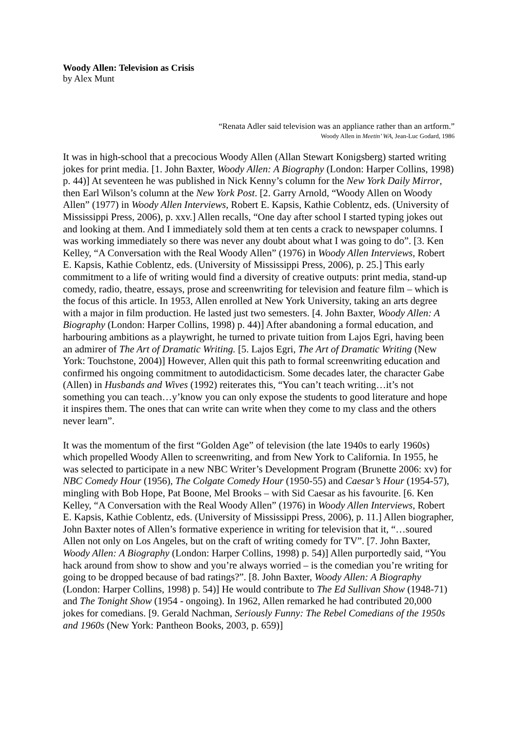Woody Allen: Television as Crisis
by Alex Munt
“Renata Adler said television was an appliance rather than an artform.”
Woody Allen in Meetin’ WA, Jean-Luc Godard, 1986
It was in high-school that a precocious Woody Allen (Allan Stewart Konigsberg) started writing jokes for print media. [1. John Baxter, Woody Allen: A Biography (London: Harper Collins, 1998) p. 44)] At seventeen he was published in Nick Kenny’s column for the New York Daily Mirror, then Earl Wilson’s column at the New York Post. [2. Garry Arnold, “Woody Allen on Woody Allen” (1977) in Woody Allen Interviews, Robert E. Kapsis, Kathie Coblentz, eds. (University of Mississippi Press, 2006), p. xxv.] Allen recalls, “One day after school I started typing jokes out and looking at them. And I immediately sold them at ten cents a crack to newspaper columns. I was working immediately so there was never any doubt about what I was going to do”. [3. Ken Kelley, “A Conversation with the Real Woody Allen” (1976) in Woody Allen Interviews, Robert E. Kapsis, Kathie Coblentz, eds. (University of Mississippi Press, 2006), p. 25.] This early commitment to a life of writing would find a diversity of creative outputs: print media, stand-up comedy, radio, theatre, essays, prose and screenwriting for television and feature film – which is the focus of this article. In 1953, Allen enrolled at New York University, taking an arts degree with a major in film production. He lasted just two semesters. [4. John Baxter, Woody Allen: A Biography (London: Harper Collins, 1998) p. 44)] After abandoning a formal education, and harbouring ambitions as a playwright, he turned to private tuition from Lajos Egri, having been an admirer of The Art of Dramatic Writing. [5. Lajos Egri, The Art of Dramatic Writing (New York: Touchstone, 2004)] However, Allen quit this path to formal screenwriting education and confirmed his ongoing commitment to autodidacticism. Some decades later, the character Gabe (Allen) in Husbands and Wives (1992) reiterates this, “You can’t teach writing…it’s not something you can teach…y’know you can only expose the students to good literature and hope it inspires them. The ones that can write can write when they come to my class and the others never learn”.
It was the momentum of the first “Golden Age” of television (the late 1940s to early 1960s) which propelled Woody Allen to screenwriting, and from New York to California. In 1955, he was selected to participate in a new NBC Writer’s Development Program (Brunette 2006: xv) for NBC Comedy Hour (1956), The Colgate Comedy Hour (1950-55) and Caesar’s Hour (1954-57), mingling with Bob Hope, Pat Boone, Mel Brooks – with Sid Caesar as his favourite. [6. Ken Kelley, “A Conversation with the Real Woody Allen” (1976) in Woody Allen Interviews, Robert E. Kapsis, Kathie Coblentz, eds. (University of Mississippi Press, 2006), p. 11.] Allen biographer, John Baxter notes of Allen’s formative experience in writing for television that it, “…soured Allen not only on Los Angeles, but on the craft of writing comedy for TV”. [7. John Baxter, Woody Allen: A Biography (London: Harper Collins, 1998) p. 54)] Allen purportedly said, “You hack around from show to show and you’re always worried – is the comedian you’re writing for going to be dropped because of bad ratings?”. [8. John Baxter, Woody Allen: A Biography (London: Harper Collins, 1998) p. 54)] He would contribute to The Ed Sullivan Show (1948-71) and The Tonight Show (1954 - ongoing). In 1962, Allen remarked he had contributed 20,000 jokes for comedians. [9. Gerald Nachman, Seriously Funny: The Rebel Comedians of the 1950s and 1960s (New York: Pantheon Books, 2003, p. 659)]